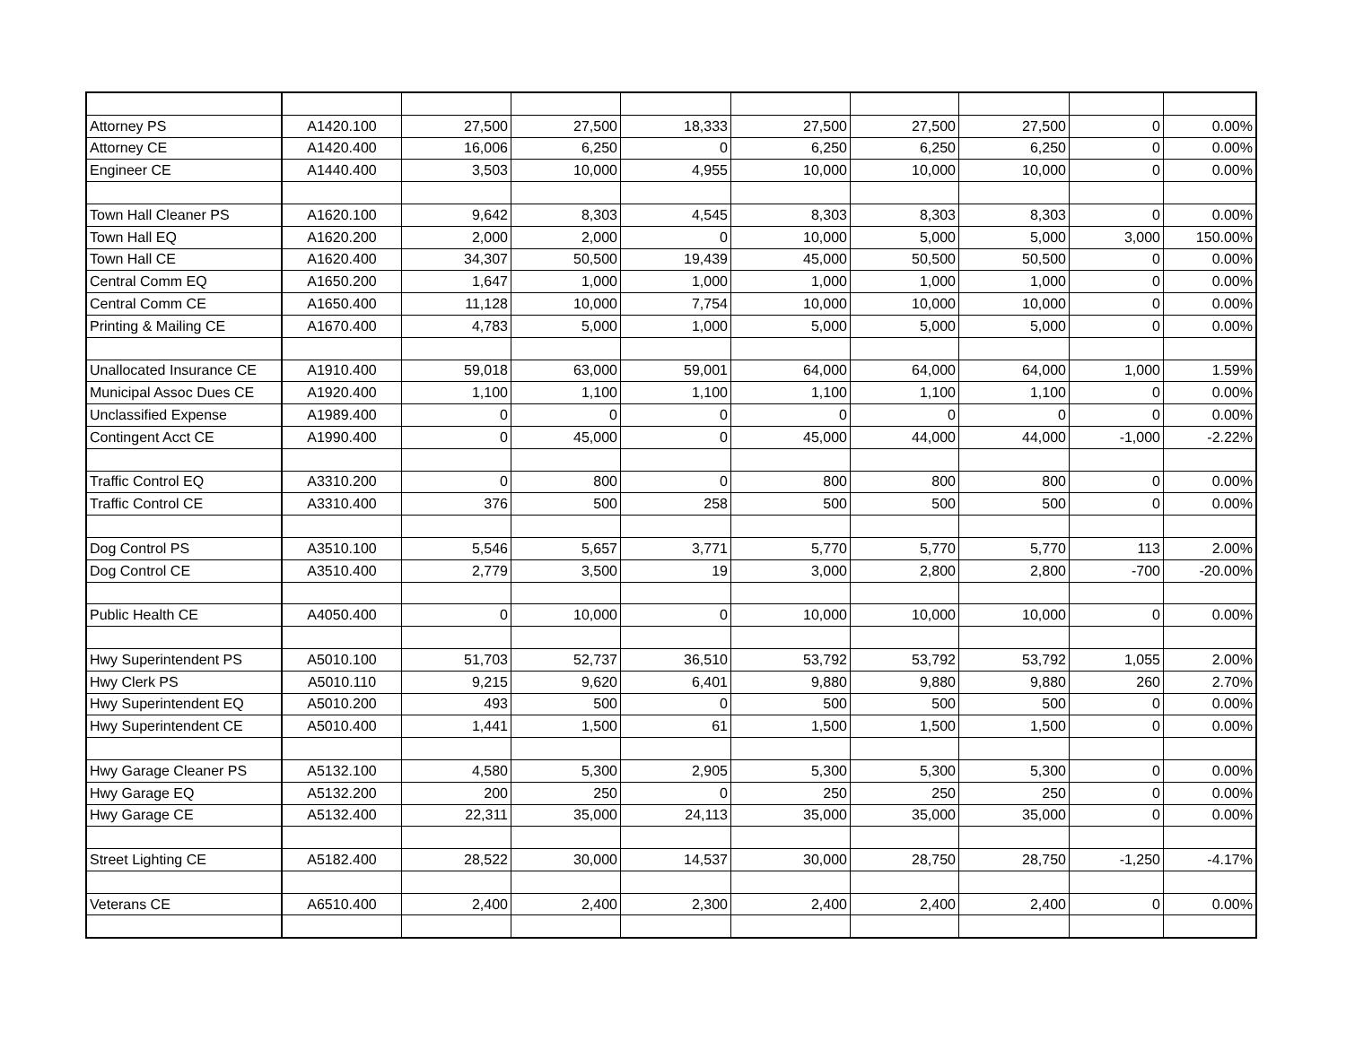| Attorney PS | A1420.100 | 27,500 | 27,500 | 18,333 | 27,500 | 27,500 | 27,500 | 0 | 0.00% |
| Attorney CE | A1420.400 | 16,006 | 6,250 | 0 | 6,250 | 6,250 | 6,250 | 0 | 0.00% |
| Engineer CE | A1440.400 | 3,503 | 10,000 | 4,955 | 10,000 | 10,000 | 10,000 | 0 | 0.00% |
| Town Hall Cleaner PS | A1620.100 | 9,642 | 8,303 | 4,545 | 8,303 | 8,303 | 8,303 | 0 | 0.00% |
| Town Hall EQ | A1620.200 | 2,000 | 2,000 | 0 | 10,000 | 5,000 | 5,000 | 3,000 | 150.00% |
| Town Hall CE | A1620.400 | 34,307 | 50,500 | 19,439 | 45,000 | 50,500 | 50,500 | 0 | 0.00% |
| Central Comm EQ | A1650.200 | 1,647 | 1,000 | 1,000 | 1,000 | 1,000 | 1,000 | 0 | 0.00% |
| Central Comm CE | A1650.400 | 11,128 | 10,000 | 7,754 | 10,000 | 10,000 | 10,000 | 0 | 0.00% |
| Printing & Mailing CE | A1670.400 | 4,783 | 5,000 | 1,000 | 5,000 | 5,000 | 5,000 | 0 | 0.00% |
| Unallocated Insurance CE | A1910.400 | 59,018 | 63,000 | 59,001 | 64,000 | 64,000 | 64,000 | 1,000 | 1.59% |
| Municipal Assoc Dues CE | A1920.400 | 1,100 | 1,100 | 1,100 | 1,100 | 1,100 | 1,100 | 0 | 0.00% |
| Unclassified Expense | A1989.400 | 0 | 0 | 0 | 0 | 0 | 0 | 0 | 0.00% |
| Contingent Acct CE | A1990.400 | 0 | 45,000 | 0 | 45,000 | 44,000 | 44,000 | -1,000 | -2.22% |
| Traffic Control EQ | A3310.200 | 0 | 800 | 0 | 800 | 800 | 800 | 0 | 0.00% |
| Traffic Control CE | A3310.400 | 376 | 500 | 258 | 500 | 500 | 500 | 0 | 0.00% |
| Dog Control PS | A3510.100 | 5,546 | 5,657 | 3,771 | 5,770 | 5,770 | 5,770 | 113 | 2.00% |
| Dog Control CE | A3510.400 | 2,779 | 3,500 | 19 | 3,000 | 2,800 | 2,800 | -700 | -20.00% |
| Public Health CE | A4050.400 | 0 | 10,000 | 0 | 10,000 | 10,000 | 10,000 | 0 | 0.00% |
| Hwy Superintendent PS | A5010.100 | 51,703 | 52,737 | 36,510 | 53,792 | 53,792 | 53,792 | 1,055 | 2.00% |
| Hwy Clerk PS | A5010.110 | 9,215 | 9,620 | 6,401 | 9,880 | 9,880 | 9,880 | 260 | 2.70% |
| Hwy Superintendent EQ | A5010.200 | 493 | 500 | 0 | 500 | 500 | 500 | 0 | 0.00% |
| Hwy Superintendent CE | A5010.400 | 1,441 | 1,500 | 61 | 1,500 | 1,500 | 1,500 | 0 | 0.00% |
| Hwy Garage Cleaner PS | A5132.100 | 4,580 | 5,300 | 2,905 | 5,300 | 5,300 | 5,300 | 0 | 0.00% |
| Hwy Garage EQ | A5132.200 | 200 | 250 | 0 | 250 | 250 | 250 | 0 | 0.00% |
| Hwy Garage CE | A5132.400 | 22,311 | 35,000 | 24,113 | 35,000 | 35,000 | 35,000 | 0 | 0.00% |
| Street Lighting CE | A5182.400 | 28,522 | 30,000 | 14,537 | 30,000 | 28,750 | 28,750 | -1,250 | -4.17% |
| Veterans CE | A6510.400 | 2,400 | 2,400 | 2,300 | 2,400 | 2,400 | 2,400 | 0 | 0.00% |